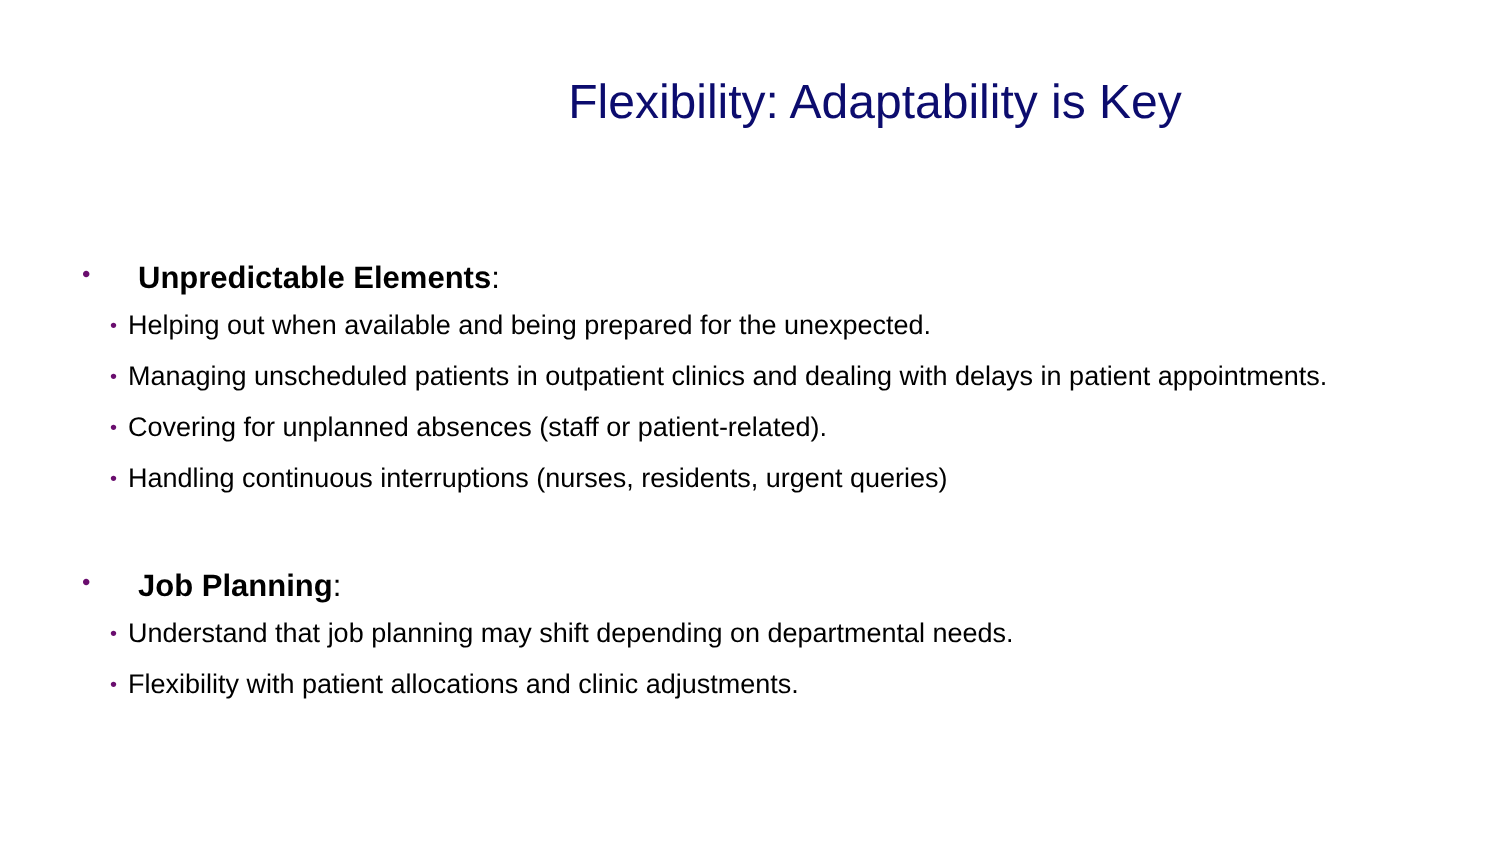Flexibility: Adaptability is Key
• Unpredictable Elements:
• Helping out when available and being prepared for the unexpected.
• Managing unscheduled patients in outpatient clinics and dealing with delays in patient appointments.
• Covering for unplanned absences (staff or patient-related).
• Handling continuous interruptions (nurses, residents, urgent queries)
• Job Planning:
• Understand that job planning may shift depending on departmental needs.
• Flexibility with patient allocations and clinic adjustments.